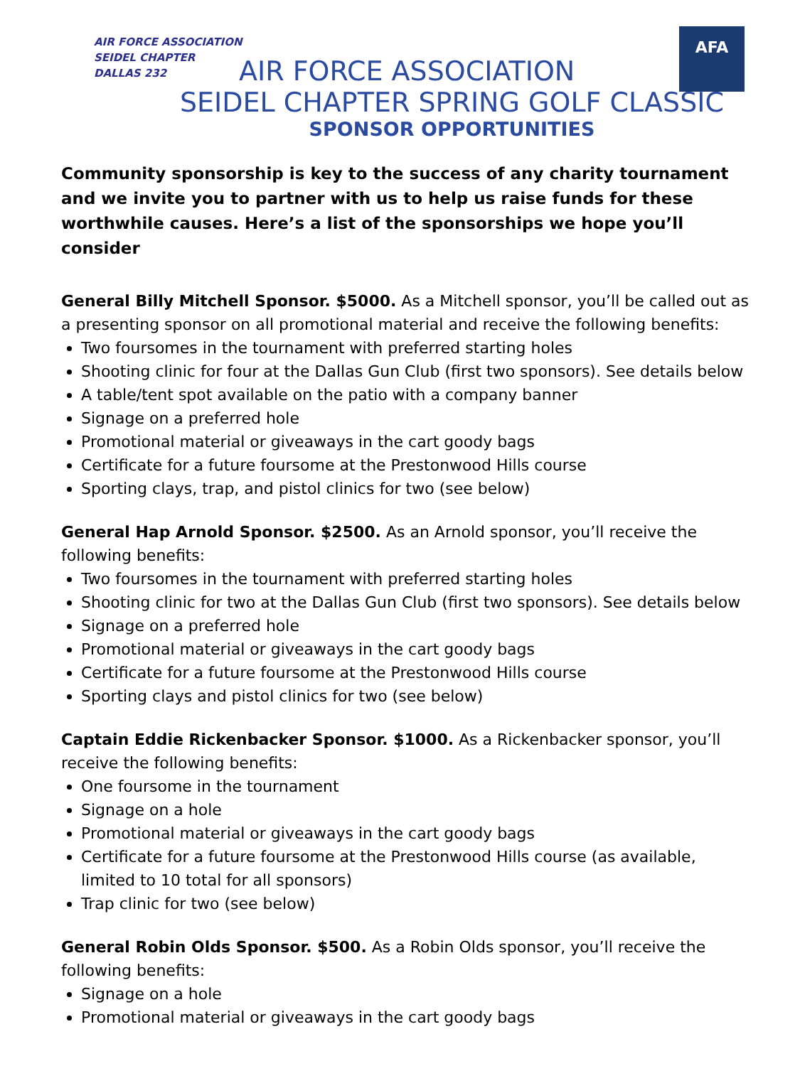AIR FORCE ASSOCIATION
SEIDEL CHAPTER
DALLAS 232
AFA
AIR FORCE ASSOCIATION
SEIDEL CHAPTER SPRING GOLF CLASSIC
SPONSOR OPPORTUNITIES
Community sponsorship is key to the success of any charity tournament and we invite you to partner with us to help us raise funds for these worthwhile causes. Here’s a list of the sponsorships we hope you’ll consider
General Billy Mitchell Sponsor. $5000. As a Mitchell sponsor, you’ll be called out as a presenting sponsor on all promotional material and receive the following benefits:
Two foursomes in the tournament with preferred starting holes
Shooting clinic for four at the Dallas Gun Club (first two sponsors). See details below
A table/tent spot available on the patio with a company banner
Signage on a preferred hole
Promotional material or giveaways in the cart goody bags
Certificate for a future foursome at the Prestonwood Hills course
Sporting clays, trap, and pistol clinics for two (see below)
General Hap Arnold Sponsor. $2500. As an Arnold sponsor, you’ll receive the following benefits:
Two foursomes in the tournament with preferred starting holes
Shooting clinic for two at the Dallas Gun Club (first two sponsors). See details below
Signage on a preferred hole
Promotional material or giveaways in the cart goody bags
Certificate for a future foursome at the Prestonwood Hills course
Sporting clays and pistol clinics for two (see below)
Captain Eddie Rickenbacker Sponsor. $1000. As a Rickenbacker sponsor, you’ll receive the following benefits:
One foursome in the tournament
Signage on a hole
Promotional material or giveaways in the cart goody bags
Certificate for a future foursome at the Prestonwood Hills course (as available, limited to 10 total for all sponsors)
Trap clinic for two (see below)
General Robin Olds Sponsor. $500. As a Robin Olds sponsor, you’ll receive the following benefits:
Signage on a hole
Promotional material or giveaways in the cart goody bags